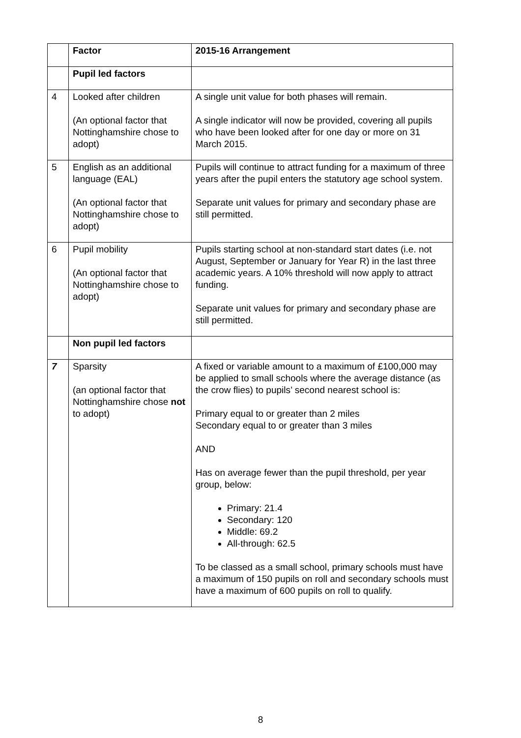| | Factor | 2015-16 Arrangement |
| | Pupil led factors | |
| 4 | Looked after children (An optional factor that Nottinghamshire chose to adopt) | A single unit value for both phases will remain. A single indicator will now be provided, covering all pupils who have been looked after for one day or more on 31 March 2015. |
| 5 | English as an additional language (EAL) (An optional factor that Nottinghamshire chose to adopt) | Pupils will continue to attract funding for a maximum of three years after the pupil enters the statutory age school system. Separate unit values for primary and secondary phase are still permitted. |
| 6 | Pupil mobility (An optional factor that Nottinghamshire chose to adopt) | Pupils starting school at non-standard start dates (i.e. not August, September or January for Year R) in the last three academic years. A 10% threshold will now apply to attract funding. Separate unit values for primary and secondary phase are still permitted. |
| | Non pupil led factors | |
| 7 | Sparsity (an optional factor that Nottinghamshire chose not to adopt) | A fixed or variable amount to a maximum of £100,000 may be applied to small schools where the average distance (as the crow flies) to pupils’ second nearest school is: Primary equal to or greater than 2 miles Secondary equal to or greater than 3 miles AND Has on average fewer than the pupil threshold, per year group, below: Primary: 21.4 Secondary: 120 Middle: 69.2 All-through: 62.5 To be classed as a small school, primary schools must have a maximum of 150 pupils on roll and secondary schools must have a maximum of 600 pupils on roll to qualify. |
8